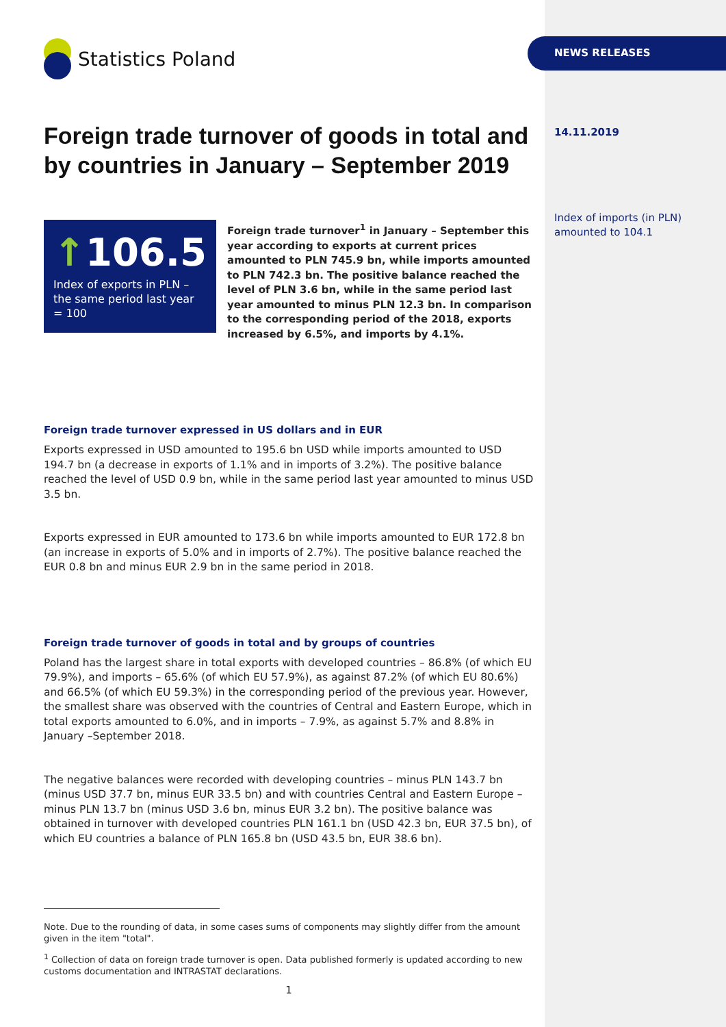Statistics Poland
Foreign trade turnover of goods in total and by countries in January – September 2019
↑106.5
Index of exports in PLN – the same period last year = 100
Foreign trade turnover<sup>1</sup> in January – September this year according to exports at current prices amounted to PLN 745.9 bn, while imports amounted to PLN 742.3 bn. The positive balance reached the level of PLN 3.6 bn, while in the same period last year amounted to minus PLN 12.3 bn. In comparison to the corresponding period of the 2018, exports increased by 6.5%, and imports by 4.1%.
Foreign trade turnover expressed in US dollars and in EUR
Exports expressed in USD amounted to 195.6 bn USD while imports amounted to USD 194.7 bn (a decrease in exports of 1.1% and in imports of 3.2%). The positive balance reached the level of USD 0.9 bn, while in the same period last year amounted to minus USD 3.5 bn.
Exports expressed in EUR amounted to 173.6 bn while imports amounted to EUR 172.8 bn (an increase in exports of 5.0% and in imports of 2.7%). The positive balance reached the EUR 0.8 bn and minus EUR 2.9 bn in the same period in 2018.
Foreign trade turnover of goods in total and by groups of countries
Poland has the largest share in total exports with developed countries – 86.8% (of which EU 79.9%), and imports – 65.6% (of which EU 57.9%), as against 87.2% (of which EU 80.6%) and 66.5% (of which EU 59.3%) in the corresponding period of the previous year. However, the smallest share was observed with the countries of Central and Eastern Europe, which in total exports amounted to 6.0%, and in imports – 7.9%, as against 5.7% and 8.8% in January –September 2018.
The negative balances were recorded with developing countries – minus PLN 143.7 bn (minus USD 37.7 bn, minus EUR 33.5 bn) and with countries Central and Eastern Europe – minus PLN 13.7 bn (minus USD 3.6 bn, minus EUR 3.2 bn). The positive balance was obtained in turnover with developed countries PLN 161.1 bn (USD 42.3 bn, EUR 37.5 bn), of which EU countries a balance of PLN 165.8 bn (USD 43.5 bn, EUR 38.6 bn).
Note. Due to the rounding of data, in some cases sums of components may slightly differ from the amount given in the item "total".
<sup>1</sup> Collection of data on foreign trade turnover is open. Data published formerly is updated according to new customs documentation and INTRASTAT declarations.
1
NEWS RELEASES
14.11.2019
Index of imports (in PLN) amounted to 104.1